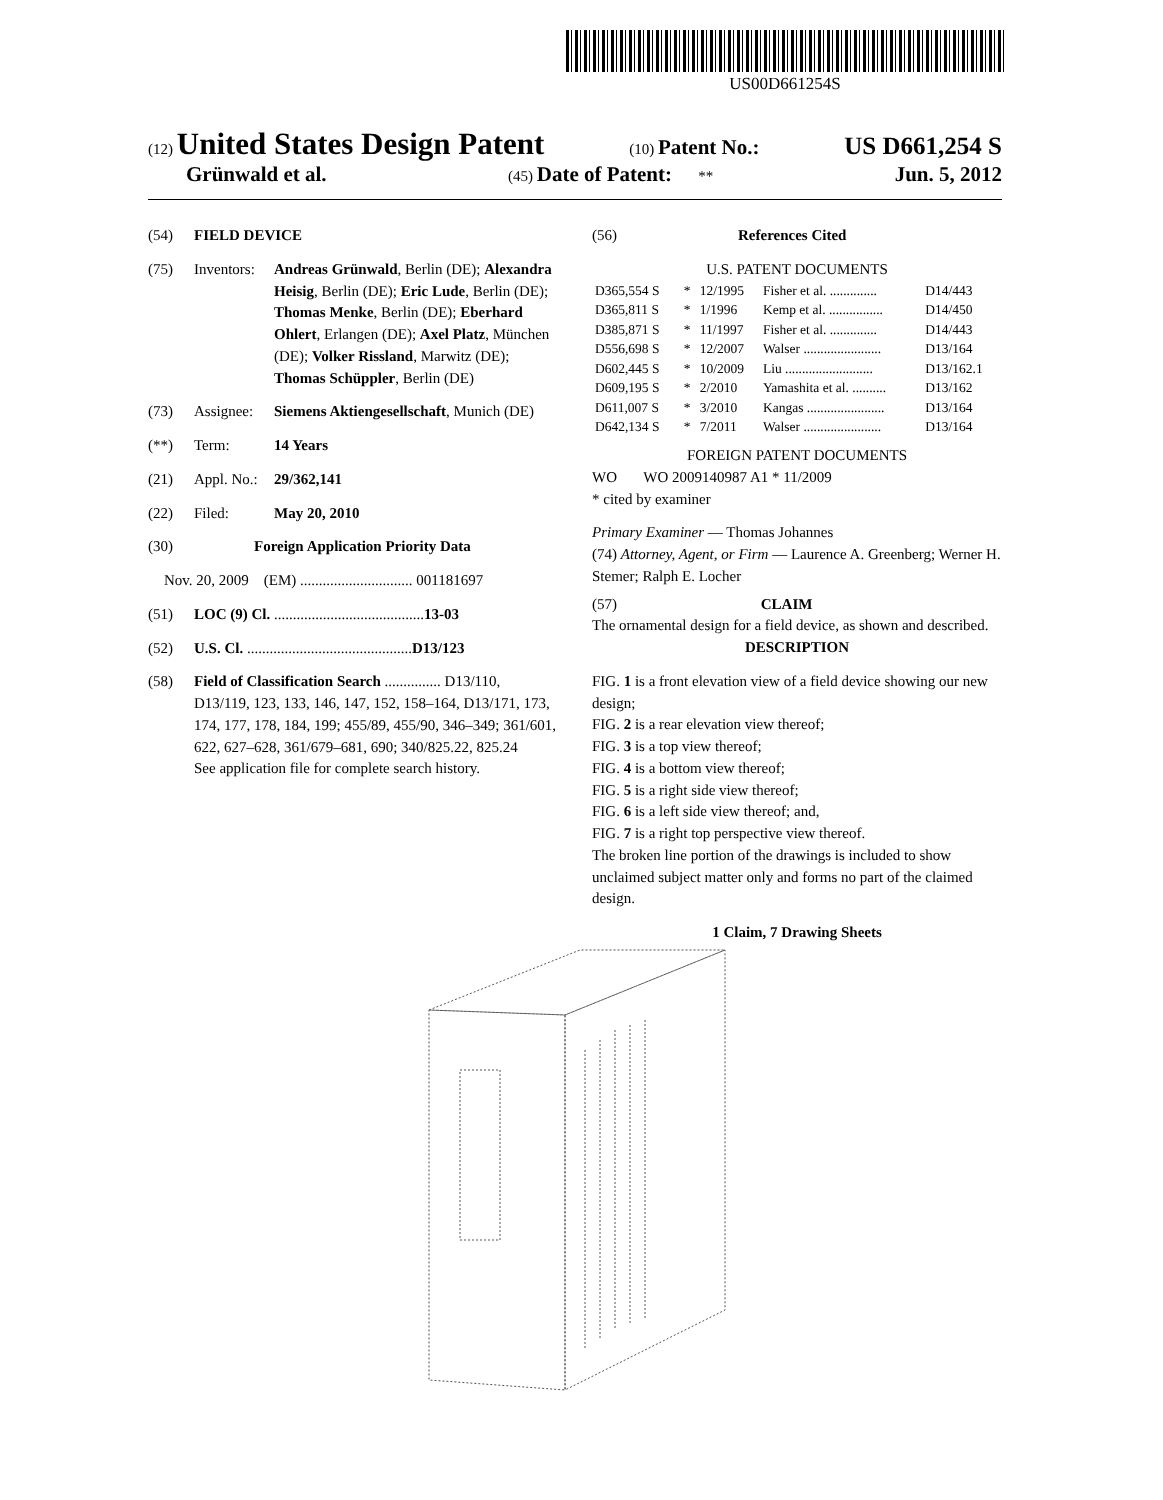US00D661254S
(12) United States Design Patent (10) Patent No.: US D661,254 S
Grünwald et al. (45) Date of Patent: ** Jun. 5, 2012
(54) FIELD DEVICE
(75) Inventors: Andreas Grünwald, Berlin (DE); Alexandra Heisig, Berlin (DE); Eric Lude, Berlin (DE); Thomas Menke, Berlin (DE); Eberhard Ohlert, Erlangen (DE); Axel Platz, München (DE); Volker Rissland, Marwitz (DE); Thomas Schüppler, Berlin (DE)
(73) Assignee: Siemens Aktiengesellschaft, Munich (DE)
(**) Term: 14 Years
(21) Appl. No.: 29/362,141
(22) Filed: May 20, 2010
(30) Foreign Application Priority Data
Nov. 20, 2009 (EM) .............................. 001181697
(51) LOC (9) Cl. ........................................ 13-03
(52) U.S. Cl. ............................................ D13/123
(58) Field of Classification Search ............... D13/110, D13/119, 123, 133, 146, 147, 152, 158–164, D13/171, 173, 174, 177, 178, 184, 199; 455/89, 455/90, 346–349; 361/601, 622, 627–628, 361/679–681, 690; 340/825.22, 825.24
See application file for complete search history.
(56) References Cited
U.S. PATENT DOCUMENTS
| D365,554 S | * | 12/1995 | Fisher et al. .............. | D14/443 |
| D365,811 S | * | 1/1996 | Kemp et al. ................ | D14/450 |
| D385,871 S | * | 11/1997 | Fisher et al. .............. | D14/443 |
| D556,698 S | * | 12/2007 | Walser ....................... | D13/164 |
| D602,445 S | * | 10/2009 | Liu .......................... | D13/162.1 |
| D609,195 S | * | 2/2010 | Yamashita et al. .......... | D13/162 |
| D611,007 S | * | 3/2010 | Kangas ....................... | D13/164 |
| D642,134 S | * | 7/2011 | Walser ....................... | D13/164 |
FOREIGN PATENT DOCUMENTS
WO WO 2009140987 A1 * 11/2009
* cited by examiner
Primary Examiner — Thomas Johannes
(74) Attorney, Agent, or Firm — Laurence A. Greenberg; Werner H. Stemer; Ralph E. Locher
(57) CLAIM
The ornamental design for a field device, as shown and described.
DESCRIPTION
FIG. 1 is a front elevation view of a field device showing our new design;
FIG. 2 is a rear elevation view thereof;
FIG. 3 is a top view thereof;
FIG. 4 is a bottom view thereof;
FIG. 5 is a right side view thereof;
FIG. 6 is a left side view thereof; and,
FIG. 7 is a right top perspective view thereof.
The broken line portion of the drawings is included to show unclaimed subject matter only and forms no part of the claimed design.
1 Claim, 7 Drawing Sheets